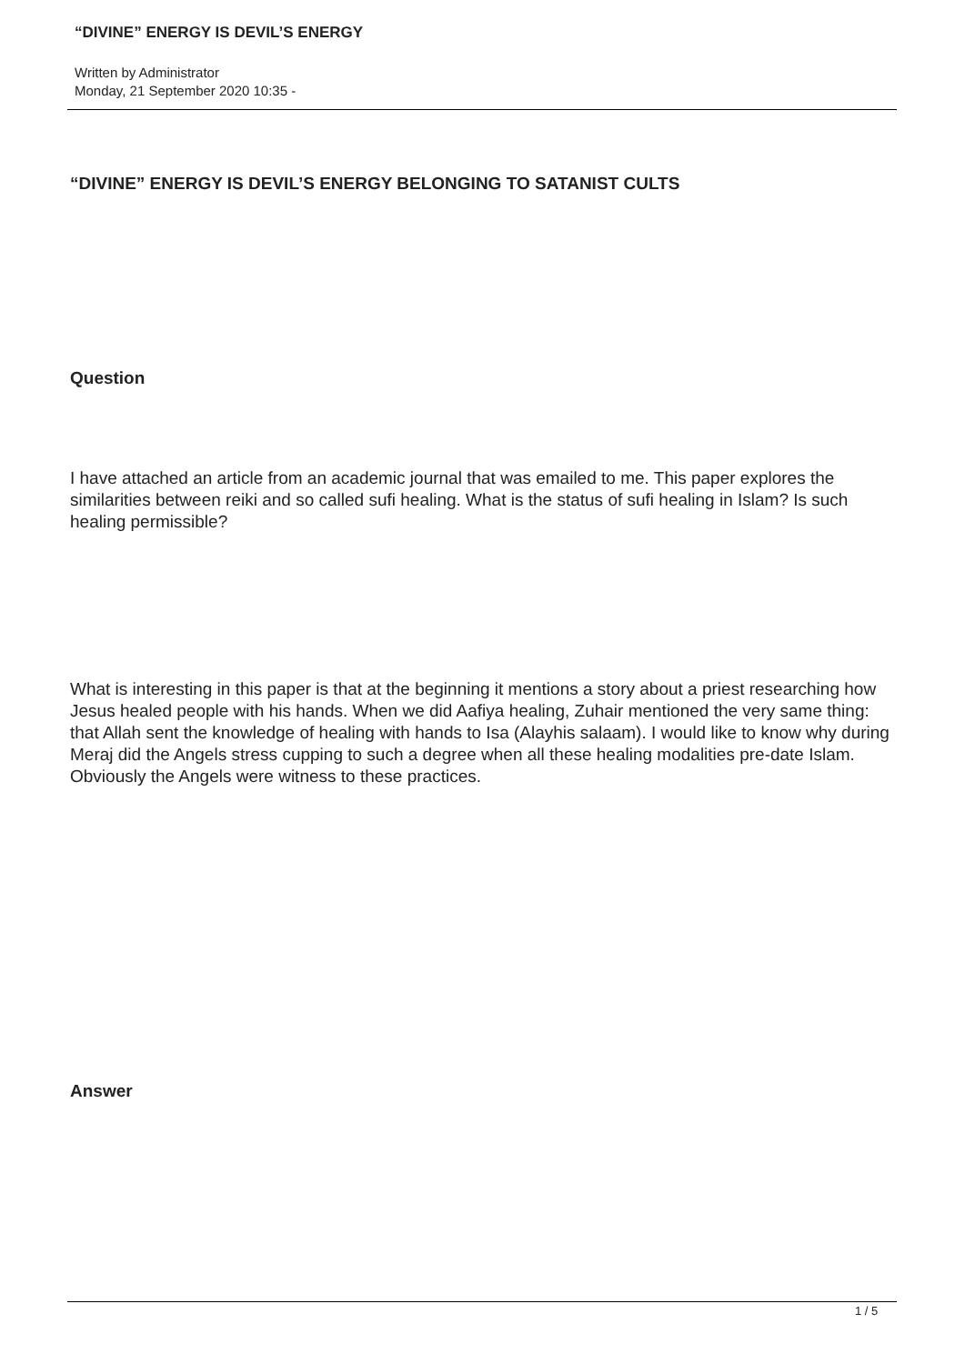“DIVINE” ENERGY IS DEVIL’S ENERGY
Written by Administrator
Monday, 21 September 2020 10:35 -
“DIVINE” ENERGY IS DEVIL’S ENERGY BELONGING TO SATANIST CULTS
Question
I have attached an article from an academic journal that was emailed to me. This paper explores the similarities between reiki and so called sufi healing. What is the status of sufi healing in Islam? Is such healing permissible?
What is interesting in this paper is that at the beginning it mentions a story about a priest researching how Jesus healed people with his hands. When we did Aafiya healing, Zuhair mentioned the very same thing: that Allah sent the knowledge of healing with hands to Isa (Alayhis salaam). I would like to know why during Meraj did the Angels stress cupping to such a degree when all these healing modalities pre-date Islam. Obviously the Angels were witness to these practices.
Answer
1 / 5